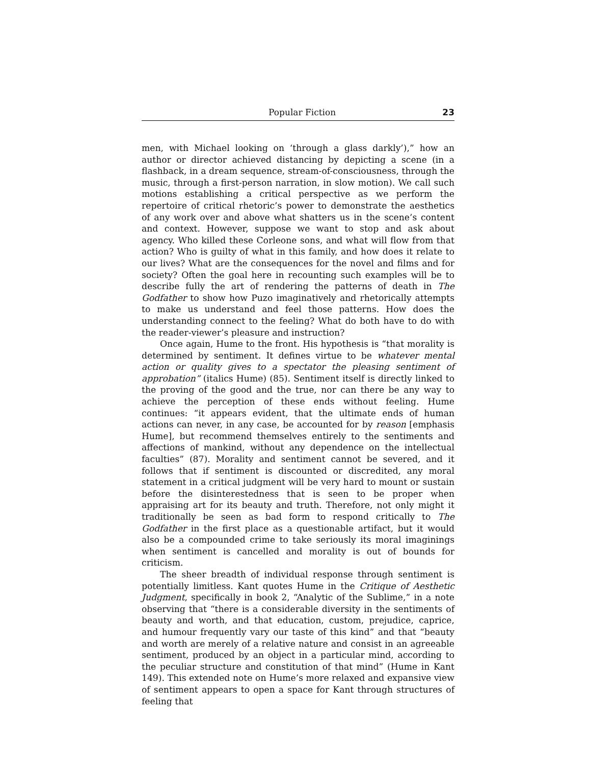Popular Fiction 23
men, with Michael looking on ‘through a glass darkly’),” how an author or director achieved distancing by depicting a scene (in a flashback, in a dream sequence, stream-of-consciousness, through the music, through a first-person narration, in slow motion). We call such motions establishing a critical perspective as we perform the repertoire of critical rhetoric’s power to demonstrate the aesthetics of any work over and above what shatters us in the scene’s content and context. However, suppose we want to stop and ask about agency. Who killed these Corleone sons, and what will flow from that action? Who is guilty of what in this family, and how does it relate to our lives? What are the consequences for the novel and films and for society? Often the goal here in recounting such examples will be to describe fully the art of rendering the patterns of death in The Godfather to show how Puzo imaginatively and rhetorically attempts to make us understand and feel those patterns. How does the understanding connect to the feeling? What do both have to do with the reader-viewer’s pleasure and instruction?
Once again, Hume to the front. His hypothesis is “that morality is determined by sentiment. It defines virtue to be whatever mental action or quality gives to a spectator the pleasing sentiment of approbation” (italics Hume) (85). Sentiment itself is directly linked to the proving of the good and the true, nor can there be any way to achieve the perception of these ends without feeling. Hume continues: “it appears evident, that the ultimate ends of human actions can never, in any case, be accounted for by reason [emphasis Hume], but recommend themselves entirely to the sentiments and affections of mankind, without any dependence on the intellectual faculties” (87). Morality and sentiment cannot be severed, and it follows that if sentiment is discounted or discredited, any moral statement in a critical judgment will be very hard to mount or sustain before the disinterestedness that is seen to be proper when appraising art for its beauty and truth. Therefore, not only might it traditionally be seen as bad form to respond critically to The Godfather in the first place as a questionable artifact, but it would also be a compounded crime to take seriously its moral imaginings when sentiment is cancelled and morality is out of bounds for criticism.
The sheer breadth of individual response through sentiment is potentially limitless. Kant quotes Hume in the Critique of Aesthetic Judgment, specifically in book 2, “Analytic of the Sublime,” in a note observing that “there is a considerable diversity in the sentiments of beauty and worth, and that education, custom, prejudice, caprice, and humour frequently vary our taste of this kind” and that “beauty and worth are merely of a relative nature and consist in an agreeable sentiment, produced by an object in a particular mind, according to the peculiar structure and constitution of that mind” (Hume in Kant 149). This extended note on Hume’s more relaxed and expansive view of sentiment appears to open a space for Kant through structures of feeling that